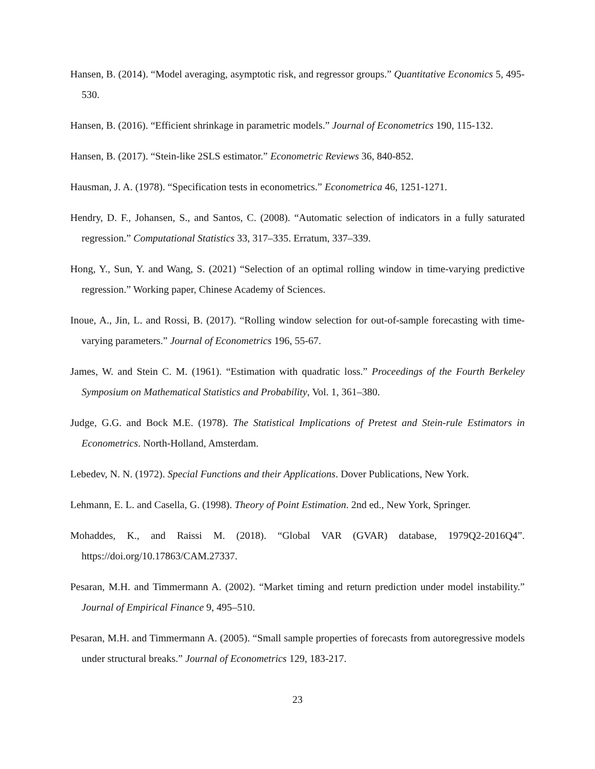Hansen, B. (2014). “Model averaging, asymptotic risk, and regressor groups.” Quantitative Economics 5, 495-530.
Hansen, B. (2016). “Efficient shrinkage in parametric models.” Journal of Econometrics 190, 115-132.
Hansen, B. (2017). “Stein-like 2SLS estimator.” Econometric Reviews 36, 840-852.
Hausman, J. A. (1978). “Specification tests in econometrics.” Econometrica 46, 1251-1271.
Hendry, D. F., Johansen, S., and Santos, C. (2008). “Automatic selection of indicators in a fully saturated regression.” Computational Statistics 33, 317–335. Erratum, 337–339.
Hong, Y., Sun, Y. and Wang, S. (2021) “Selection of an optimal rolling window in time-varying predictive regression.” Working paper, Chinese Academy of Sciences.
Inoue, A., Jin, L. and Rossi, B. (2017). “Rolling window selection for out-of-sample forecasting with time-varying parameters.” Journal of Econometrics 196, 55-67.
James, W. and Stein C. M. (1961). “Estimation with quadratic loss.” Proceedings of the Fourth Berkeley Symposium on Mathematical Statistics and Probability, Vol. 1, 361–380.
Judge, G.G. and Bock M.E. (1978). The Statistical Implications of Pretest and Stein-rule Estimators in Econometrics. North-Holland, Amsterdam.
Lebedev, N. N. (1972). Special Functions and their Applications. Dover Publications, New York.
Lehmann, E. L. and Casella, G. (1998). Theory of Point Estimation. 2nd ed., New York, Springer.
Mohaddes, K., and Raissi M. (2018). “Global VAR (GVAR) database, 1979Q2-2016Q4”. https://doi.org/10.17863/CAM.27337.
Pesaran, M.H. and Timmermann A. (2002). “Market timing and return prediction under model instability.” Journal of Empirical Finance 9, 495–510.
Pesaran, M.H. and Timmermann A. (2005). “Small sample properties of forecasts from autoregressive models under structural breaks.” Journal of Econometrics 129, 183-217.
23